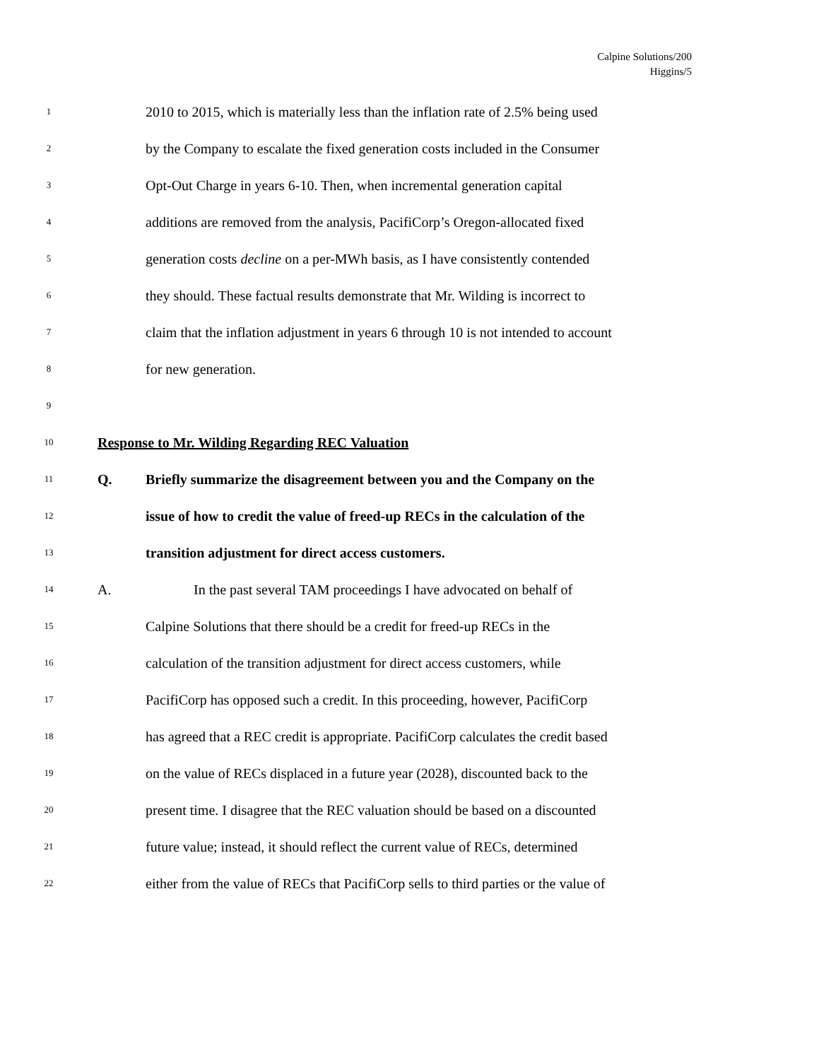Calpine Solutions/200
Higgins/5
1 2010 to 2015, which is materially less than the inflation rate of 2.5% being used
2 by the Company to escalate the fixed generation costs included in the Consumer
3 Opt-Out Charge in years 6-10. Then, when incremental generation capital
4 additions are removed from the analysis, PacifiCorp’s Oregon-allocated fixed
5 generation costs decline on a per-MWh basis, as I have consistently contended
6 they should. These factual results demonstrate that Mr. Wilding is incorrect to
7 claim that the inflation adjustment in years 6 through 10 is not intended to account
8 for new generation.
9
10 Response to Mr. Wilding Regarding REC Valuation
11 Q. Briefly summarize the disagreement between you and the Company on the
12 issue of how to credit the value of freed-up RECs in the calculation of the
13 transition adjustment for direct access customers.
14 A. In the past several TAM proceedings I have advocated on behalf of
15 Calpine Solutions that there should be a credit for freed-up RECs in the
16 calculation of the transition adjustment for direct access customers, while
17 PacifiCorp has opposed such a credit. In this proceeding, however, PacifiCorp
18 has agreed that a REC credit is appropriate. PacifiCorp calculates the credit based
19 on the value of RECs displaced in a future year (2028), discounted back to the
20 present time. I disagree that the REC valuation should be based on a discounted
21 future value; instead, it should reflect the current value of RECs, determined
22 either from the value of RECs that PacifiCorp sells to third parties or the value of